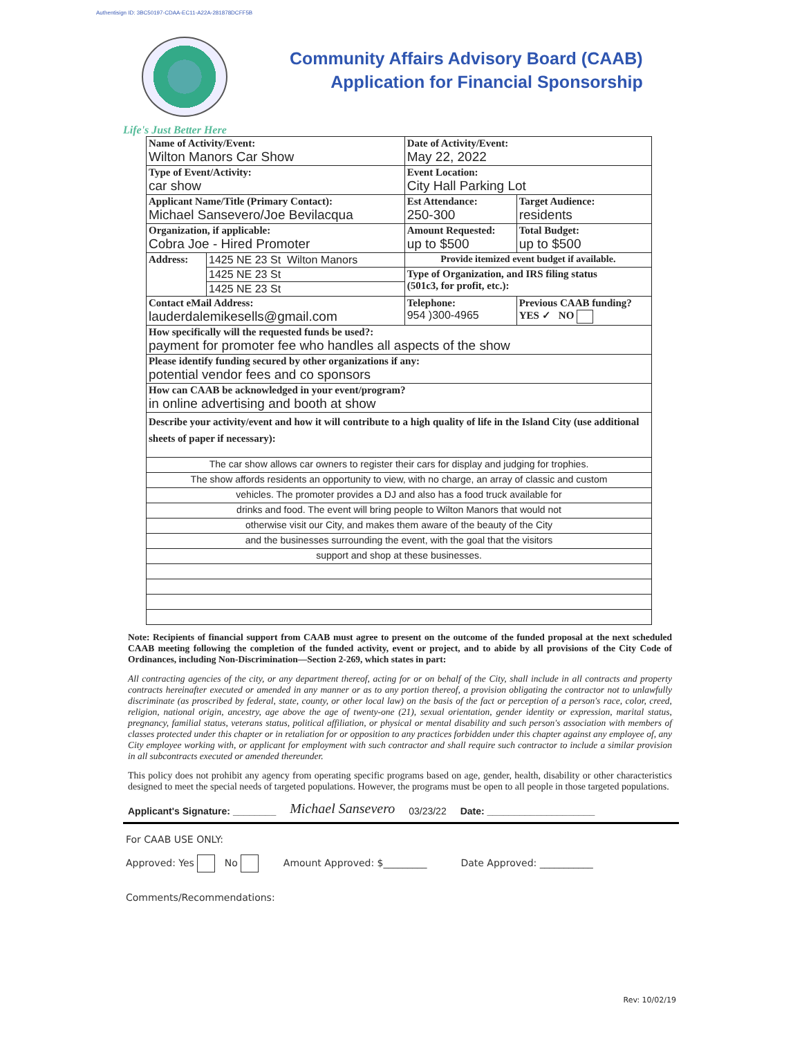Authentisign ID: 3BC50197-CDAA-EC11-A22A-281878DCFF5B
Community Affairs Advisory Board (CAAB)
Application for Financial Sponsorship
Life's Just Better Here
| Name of Activity/Event: Wilton Manors Car Show | | Date of Activity/Event: May 22, 2022 | |
| Type of Event/Activity: car show | | Event Location: City Hall Parking Lot | |
| Applicant Name/Title (Primary Contact): Michael Sansevero/Joe Bevilacqua | | Est Attendance: 250-300 | Target Audience: residents |
| Organization, if applicable: Cobra Joe - Hired Promoter | | Amount Requested: up to $500 | Total Budget: up to $500 |
| Address: | 1425 NE 23 St Wilton Manors | Provide itemized event budget if available. | |
| | 1425 NE 23 St | Type of Organization, and IRS filing status (501c3, for profit, etc.): | |
| | 1425 NE 23 St | | |
| Contact eMail Address: lauderdalemikesells@gmail.com | | Telephone: 954 )300-4965 | Previous CAAB funding? YES ✓ NO |
| How specifically will the requested funds be used?: payment for promoter fee who handles all aspects of the show | | | |
| Please identify funding secured by other organizations if any: potential vendor fees and co sponsors | | | |
| How can CAAB be acknowledged in your event/program? in online advertising and booth at show | | | |
| Describe your activity/event and how it will contribute to a high quality of life in the Island City (use additional sheets of paper if necessary): | | | |
| The car show allows car owners to register their cars for display and judging for trophies. | | | |
| The show affords residents an opportunity to view, with no charge, an array of classic and custom | | | |
| vehicles. The promoter provides a DJ and also has a food truck available for | | | |
| drinks and food. The event will bring people to Wilton Manors that would not | | | |
| otherwise visit our City, and makes them aware of the beauty of the City | | | |
| and the businesses surrounding the event, with the goal that the visitors | | | |
| support and shop at these businesses. | | | |
Note: Recipients of financial support from CAAB must agree to present on the outcome of the funded proposal at the next scheduled CAAB meeting following the completion of the funded activity, event or project, and to abide by all provisions of the City Code of Ordinances, including Non-Discrimination—Section 2-269, which states in part:
All contracting agencies of the city, or any department thereof, acting for or on behalf of the City, shall include in all contracts and property contracts hereinafter executed or amended in any manner or as to any portion thereof, a provision obligating the contractor not to unlawfully discriminate (as proscribed by federal, state, county, or other local law) on the basis of the fact or perception of a person's race, color, creed, religion, national origin, ancestry, age above the age of twenty-one (21), sexual orientation, gender identity or expression, marital status, pregnancy, familial status, veterans status, political affiliation, or physical or mental disability and such person's association with members of classes protected under this chapter or in retaliation for or opposition to any practices forbidden under this chapter against any employee of, any City employee working with, or applicant for employment with such contractor and shall require such contractor to include a similar provision in all subcontracts executed or amended thereunder.
This policy does not prohibit any agency from operating specific programs based on age, gender, health, disability or other characteristics designed to meet the special needs of targeted populations. However, the programs must be open to all people in those targeted populations.
Applicant's Signature: ________ Michael Sansevero 03/23/22 Date: ____________________
For CAAB USE ONLY:
Approved: Yes No Amount Approved: $_________ Date Approved: ___________
Comments/Recommendations:
Rev: 10/02/19